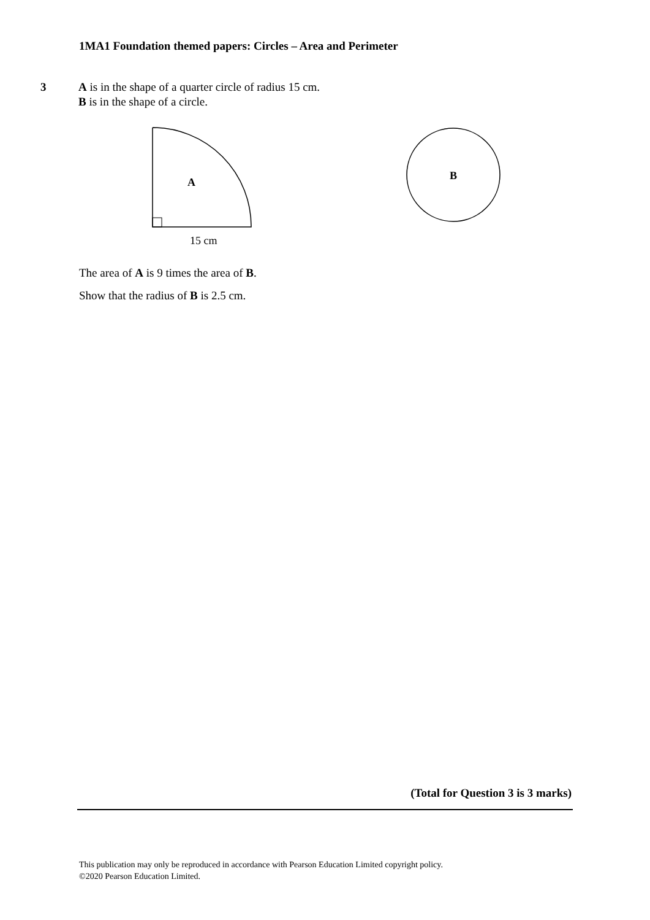1MA1 Foundation themed papers: Circles – Area and Perimeter
3 A is in the shape of a quarter circle of radius 15 cm.
B is in the shape of a circle.
A
15 cm
B
The area of A is 9 times the area of B.
Show that the radius of B is 2.5 cm.
(Total for Question 3 is 3 marks)
This publication may only be reproduced in accordance with Pearson Education Limited copyright policy.
©2020 Pearson Education Limited.